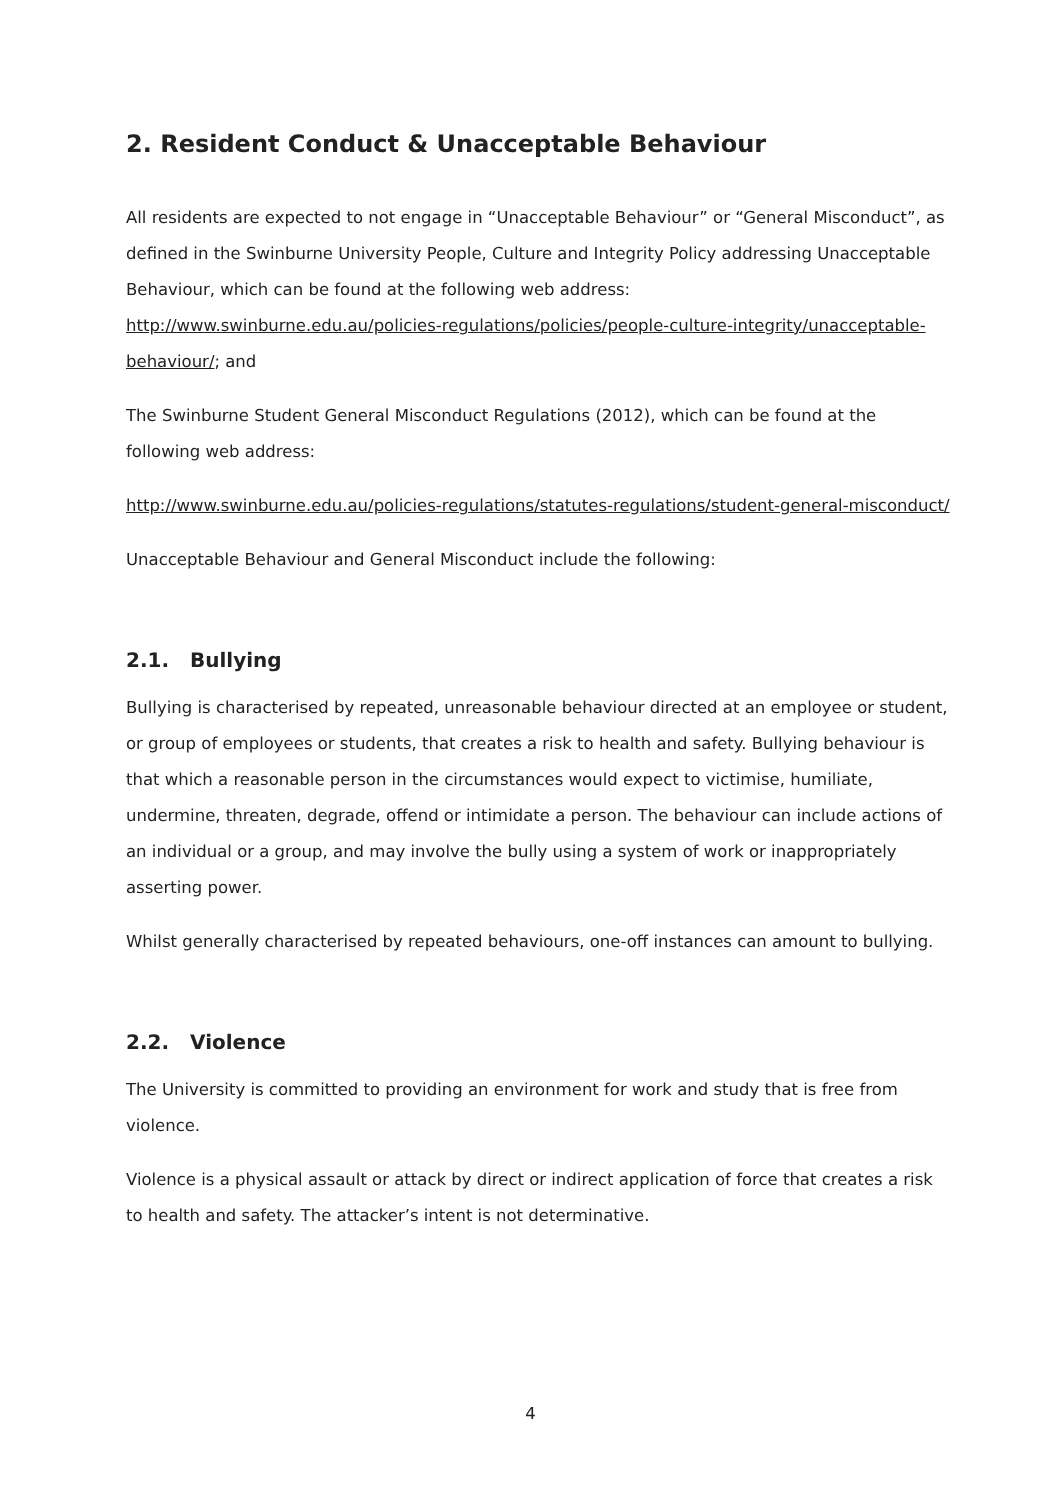2. Resident Conduct & Unacceptable Behaviour
All residents are expected to not engage in “Unacceptable Behaviour” or “General Misconduct”, as defined in the Swinburne University People, Culture and Integrity Policy addressing Unacceptable Behaviour, which can be found at the following web address: http://www.swinburne.edu.au/policies-regulations/policies/people-culture-integrity/unacceptable-behaviour/; and
The Swinburne Student General Misconduct Regulations (2012), which can be found at the following web address:
http://www.swinburne.edu.au/policies-regulations/statutes-regulations/student-general-misconduct/
Unacceptable Behaviour and General Misconduct include the following:
2.1. Bullying
Bullying is characterised by repeated, unreasonable behaviour directed at an employee or student, or group of employees or students, that creates a risk to health and safety. Bullying behaviour is that which a reasonable person in the circumstances would expect to victimise, humiliate, undermine, threaten, degrade, offend or intimidate a person. The behaviour can include actions of an individual or a group, and may involve the bully using a system of work or inappropriately asserting power.
Whilst generally characterised by repeated behaviours, one-off instances can amount to bullying.
2.2. Violence
The University is committed to providing an environment for work and study that is free from violence.
Violence is a physical assault or attack by direct or indirect application of force that creates a risk to health and safety. The attacker’s intent is not determinative.
4